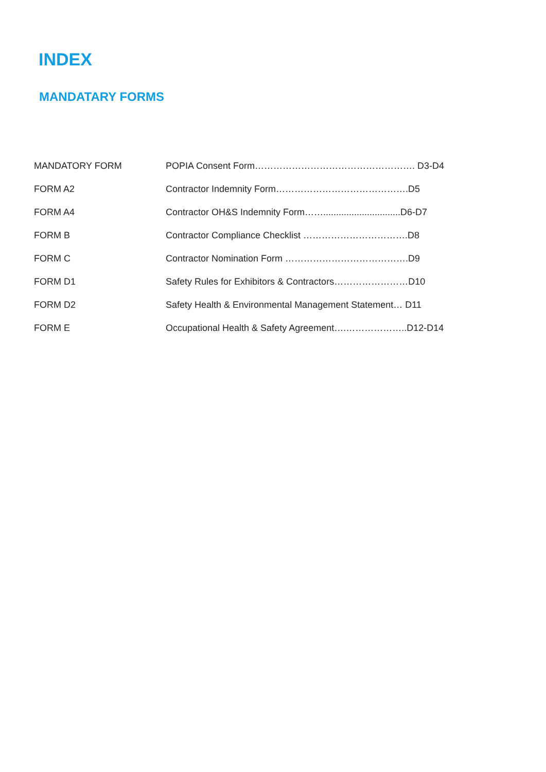INDEX
MANDATARY FORMS
| MANDATORY FORM | POPIA Consent Form……………………………………………. D3-D4 |
| FORM A2 | Contractor Indemnity Form…………………………………….D5 |
| FORM A4 | Contractor OH&S Indemnity Form……..............................D6-D7 |
| FORM B | Contractor Compliance Checklist …………………………….D8 |
| FORM C | Contractor Nomination Form ………………………………….D9 |
| FORM D1 | Safety Rules for Exhibitors & Contractors……………………D10 |
| FORM D2 | Safety Health & Environmental Management Statement… D11 |
| FORM E | Occupational Health & Safety Agreement….………………..D12-D14 |